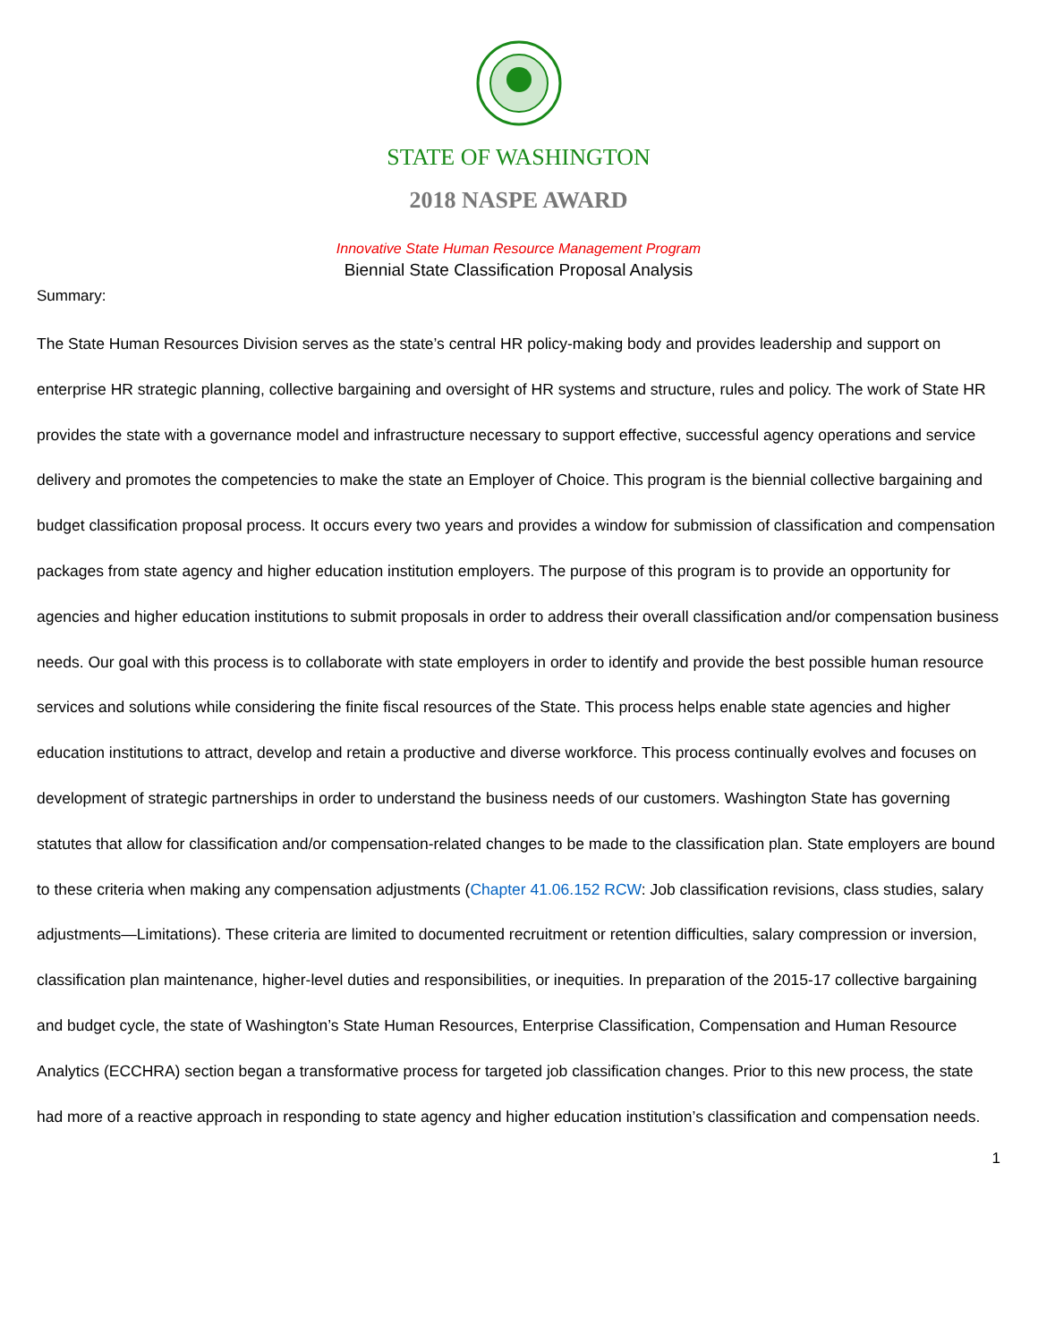STATE OF WASHINGTON
2018 NASPE AWARD
Innovative State Human Resource Management Program
Biennial State Classification Proposal Analysis
Summary:
The State Human Resources Division serves as the state’s central HR policy-making body and provides leadership and support on enterprise HR strategic planning, collective bargaining and oversight of HR systems and structure, rules and policy. The work of State HR provides the state with a governance model and infrastructure necessary to support effective, successful agency operations and service delivery and promotes the competencies to make the state an Employer of Choice. This program is the biennial collective bargaining and budget classification proposal process. It occurs every two years and provides a window for submission of classification and compensation packages from state agency and higher education institution employers. The purpose of this program is to provide an opportunity for agencies and higher education institutions to submit proposals in order to address their overall classification and/or compensation business needs. Our goal with this process is to collaborate with state employers in order to identify and provide the best possible human resource services and solutions while considering the finite fiscal resources of the State. This process helps enable state agencies and higher education institutions to attract, develop and retain a productive and diverse workforce. This process continually evolves and focuses on development of strategic partnerships in order to understand the business needs of our customers. Washington State has governing statutes that allow for classification and/or compensation-related changes to be made to the classification plan. State employers are bound to these criteria when making any compensation adjustments (Chapter 41.06.152 RCW: Job classification revisions, class studies, salary adjustments—Limitations). These criteria are limited to documented recruitment or retention difficulties, salary compression or inversion, classification plan maintenance, higher-level duties and responsibilities, or inequities. In preparation of the 2015-17 collective bargaining and budget cycle, the state of Washington’s State Human Resources, Enterprise Classification, Compensation and Human Resource Analytics (ECCHRA) section began a transformative process for targeted job classification changes. Prior to this new process, the state had more of a reactive approach in responding to state agency and higher education institution’s classification and compensation needs.
1